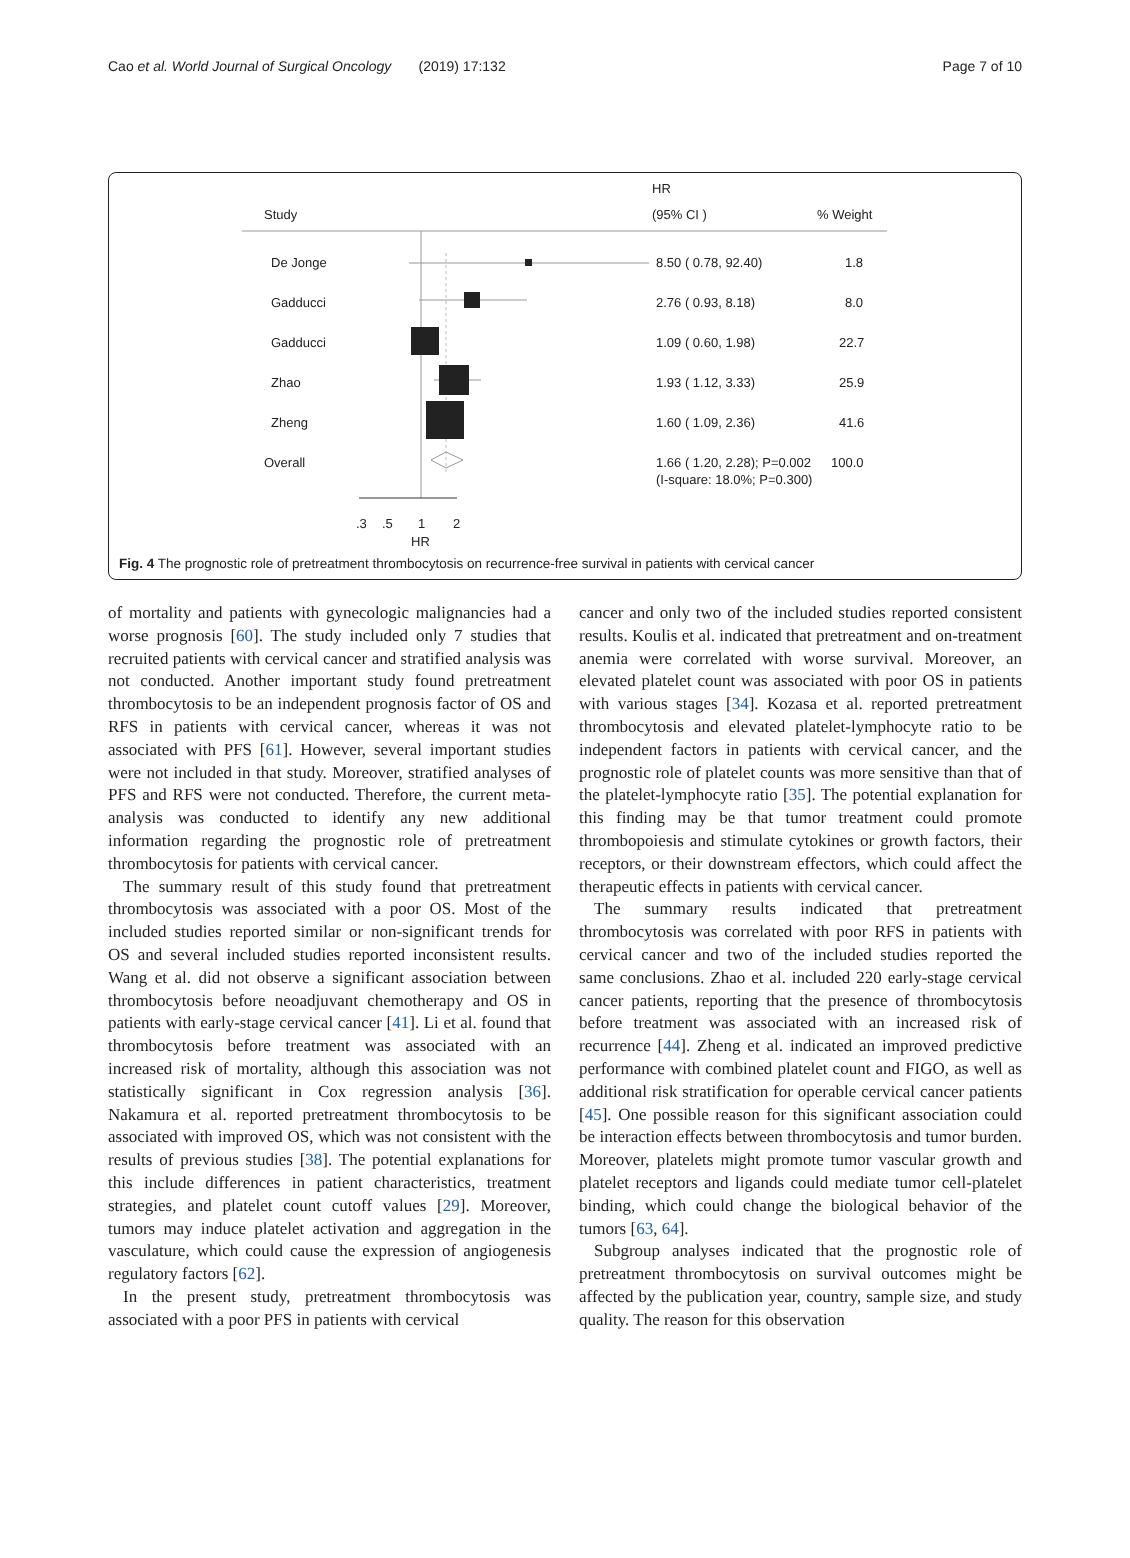Cao et al. World Journal of Surgical Oncology (2019) 17:132 Page 7 of 10
HR
Study
(95% CI )
% Weight
De Jonge
8.50 ( 0.78, 92.40)
1.8
Gadducci
2.76 ( 0.93, 8.18)
8.0
Gadducci
1.09 ( 0.60, 1.98)
22.7
Zhao
1.93 ( 1.12, 3.33)
25.9
Zheng
1.60 ( 1.09, 2.36)
41.6
Overall
1.66 ( 1.20, 2.28); P=0.002
100.0
(I-square: 18.0%; P=0.300)
.3
.5
1
2
HR
Fig. 4 The prognostic role of pretreatment thrombocytosis on recurrence-free survival in patients with cervical cancer
of mortality and patients with gynecologic malignancies had a worse prognosis [60]. The study included only 7 studies that recruited patients with cervical cancer and stratified analysis was not conducted. Another important study found pretreatment thrombocytosis to be an independent prognosis factor of OS and RFS in patients with cervical cancer, whereas it was not associated with PFS [61]. However, several important studies were not included in that study. Moreover, stratified analyses of PFS and RFS were not conducted. Therefore, the current meta-analysis was conducted to identify any new additional information regarding the prognostic role of pretreatment thrombocytosis for patients with cervical cancer.
The summary result of this study found that pretreatment thrombocytosis was associated with a poor OS. Most of the included studies reported similar or non-significant trends for OS and several included studies reported inconsistent results. Wang et al. did not observe a significant association between thrombocytosis before neoadjuvant chemotherapy and OS in patients with early-stage cervical cancer [41]. Li et al. found that thrombocytosis before treatment was associated with an increased risk of mortality, although this association was not statistically significant in Cox regression analysis [36]. Nakamura et al. reported pretreatment thrombocytosis to be associated with improved OS, which was not consistent with the results of previous studies [38]. The potential explanations for this include differences in patient characteristics, treatment strategies, and platelet count cutoff values [29]. Moreover, tumors may induce platelet activation and aggregation in the vasculature, which could cause the expression of angiogenesis regulatory factors [62].
In the present study, pretreatment thrombocytosis was associated with a poor PFS in patients with cervical
cancer and only two of the included studies reported consistent results. Koulis et al. indicated that pretreatment and on-treatment anemia were correlated with worse survival. Moreover, an elevated platelet count was associated with poor OS in patients with various stages [34]. Kozasa et al. reported pretreatment thrombocytosis and elevated platelet-lymphocyte ratio to be independent factors in patients with cervical cancer, and the prognostic role of platelet counts was more sensitive than that of the platelet-lymphocyte ratio [35]. The potential explanation for this finding may be that tumor treatment could promote thrombopoiesis and stimulate cytokines or growth factors, their receptors, or their downstream effectors, which could affect the therapeutic effects in patients with cervical cancer.
The summary results indicated that pretreatment thrombocytosis was correlated with poor RFS in patients with cervical cancer and two of the included studies reported the same conclusions. Zhao et al. included 220 early-stage cervical cancer patients, reporting that the presence of thrombocytosis before treatment was associated with an increased risk of recurrence [44]. Zheng et al. indicated an improved predictive performance with combined platelet count and FIGO, as well as additional risk stratification for operable cervical cancer patients [45]. One possible reason for this significant association could be interaction effects between thrombocytosis and tumor burden. Moreover, platelets might promote tumor vascular growth and platelet receptors and ligands could mediate tumor cell-platelet binding, which could change the biological behavior of the tumors [63, 64].
Subgroup analyses indicated that the prognostic role of pretreatment thrombocytosis on survival outcomes might be affected by the publication year, country, sample size, and study quality. The reason for this observation